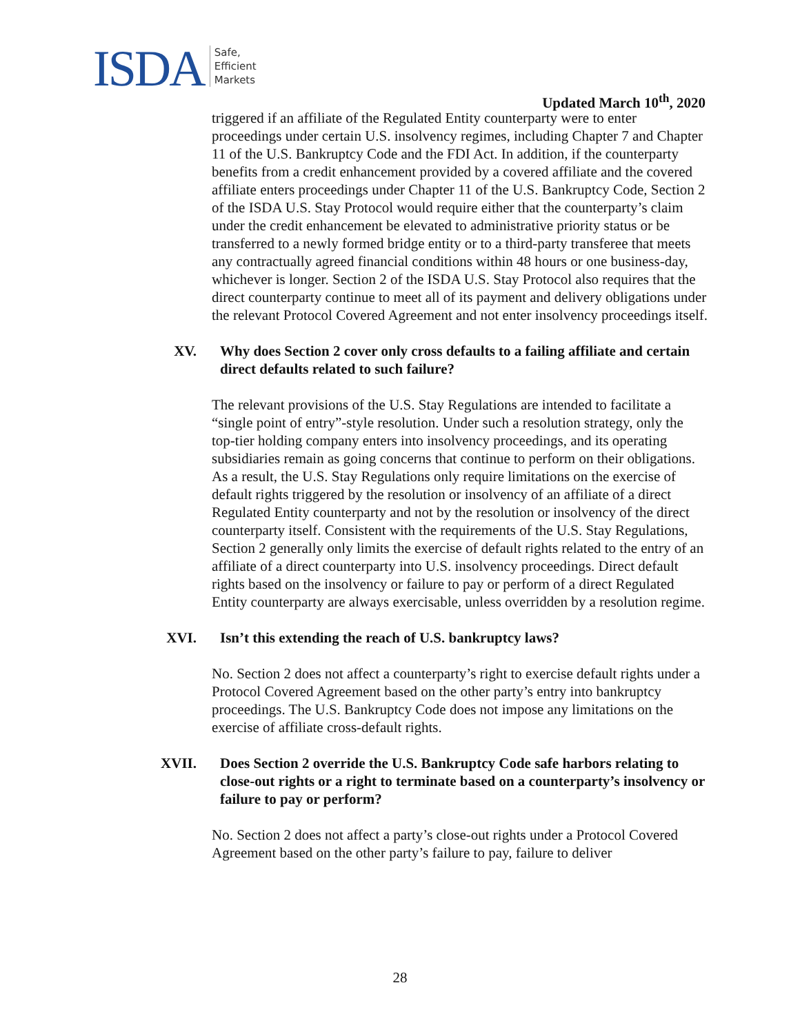ISDA
Safe,
Efficient
Markets
Updated March 10<sup>th</sup>, 2020
triggered if an affiliate of the Regulated Entity counterparty were to enter proceedings under certain U.S. insolvency regimes, including Chapter 7 and Chapter 11 of the U.S. Bankruptcy Code and the FDI Act. In addition, if the counterparty benefits from a credit enhancement provided by a covered affiliate and the covered affiliate enters proceedings under Chapter 11 of the U.S. Bankruptcy Code, Section 2 of the ISDA U.S. Stay Protocol would require either that the counterparty’s claim under the credit enhancement be elevated to administrative priority status or be transferred to a newly formed bridge entity or to a third-party transferee that meets any contractually agreed financial conditions within 48 hours or one business-day, whichever is longer. Section 2 of the ISDA U.S. Stay Protocol also requires that the direct counterparty continue to meet all of its payment and delivery obligations under the relevant Protocol Covered Agreement and not enter insolvency proceedings itself.
XV. Why does Section 2 cover only cross defaults to a failing affiliate and certain direct defaults related to such failure?
The relevant provisions of the U.S. Stay Regulations are intended to facilitate a “single point of entry”-style resolution. Under such a resolution strategy, only the top-tier holding company enters into insolvency proceedings, and its operating subsidiaries remain as going concerns that continue to perform on their obligations. As a result, the U.S. Stay Regulations only require limitations on the exercise of default rights triggered by the resolution or insolvency of an affiliate of a direct Regulated Entity counterparty and not by the resolution or insolvency of the direct counterparty itself. Consistent with the requirements of the U.S. Stay Regulations, Section 2 generally only limits the exercise of default rights related to the entry of an affiliate of a direct counterparty into U.S. insolvency proceedings. Direct default rights based on the insolvency or failure to pay or perform of a direct Regulated Entity counterparty are always exercisable, unless overridden by a resolution regime.
XVI. Isn’t this extending the reach of U.S. bankruptcy laws?
No. Section 2 does not affect a counterparty’s right to exercise default rights under a Protocol Covered Agreement based on the other party’s entry into bankruptcy proceedings. The U.S. Bankruptcy Code does not impose any limitations on the exercise of affiliate cross-default rights.
XVII. Does Section 2 override the U.S. Bankruptcy Code safe harbors relating to close-out rights or a right to terminate based on a counterparty’s insolvency or failure to pay or perform?
No. Section 2 does not affect a party’s close-out rights under a Protocol Covered Agreement based on the other party’s failure to pay, failure to deliver
28